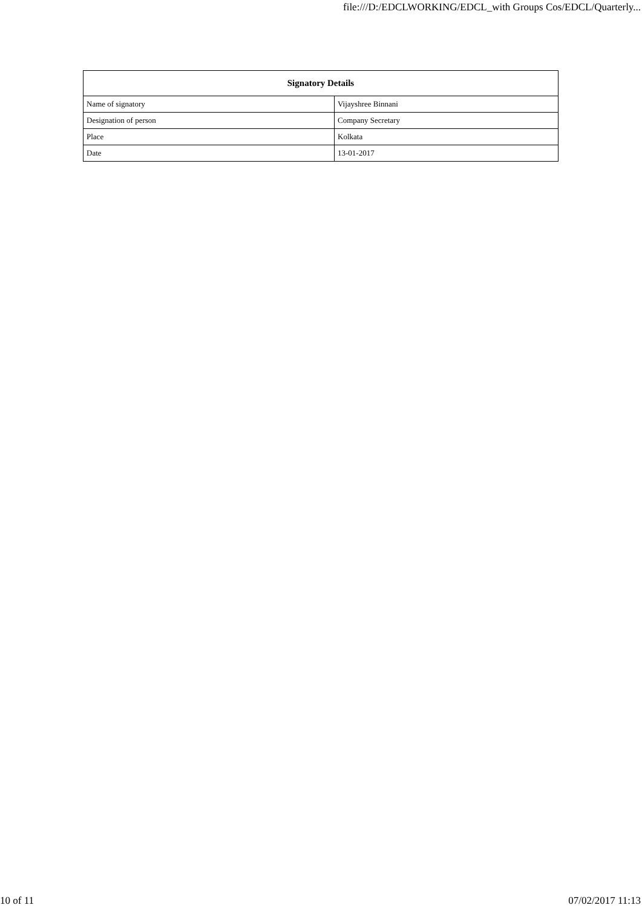file:///D:/EDCLWORKING/EDCL_with Groups Cos/EDCL/Quarterly...
| Signatory Details | |
| --- | --- |
| Name of signatory | Vijayshree Binnani |
| Designation of person | Company Secretary |
| Place | Kolkata |
| Date | 13-01-2017 |
10 of 11 07/02/2017 11:13